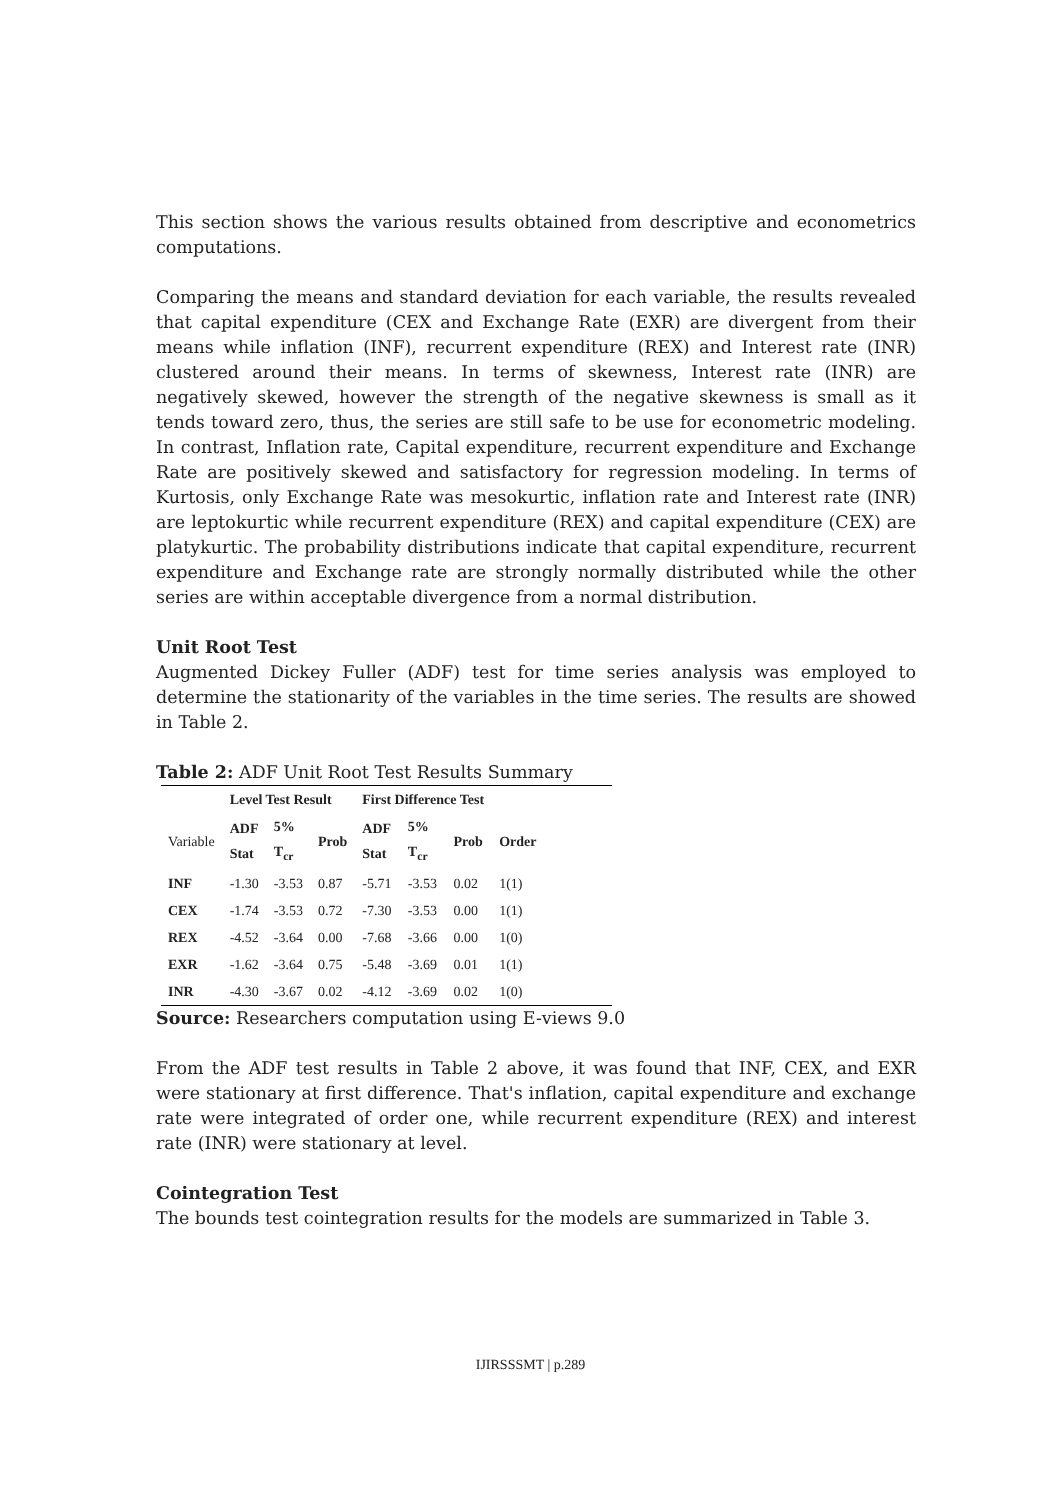This section shows the various results obtained from descriptive and econometrics computations.
Comparing the means and standard deviation for each variable, the results revealed that capital expenditure (CEX and Exchange Rate (EXR) are divergent from their means while inflation (INF), recurrent expenditure (REX) and Interest rate (INR) clustered around their means. In terms of skewness, Interest rate (INR) are negatively skewed, however the strength of the negative skewness is small as it tends toward zero, thus, the series are still safe to be use for econometric modeling. In contrast, Inflation rate, Capital expenditure, recurrent expenditure and Exchange Rate are positively skewed and satisfactory for regression modeling. In terms of Kurtosis, only Exchange Rate was mesokurtic, inflation rate and Interest rate (INR) are leptokurtic while recurrent expenditure (REX) and capital expenditure (CEX) are platykurtic. The probability distributions indicate that capital expenditure, recurrent expenditure and Exchange rate are strongly normally distributed while the other series are within acceptable divergence from a normal distribution.
Unit Root Test
Augmented Dickey Fuller (ADF) test for time series analysis was employed to determine the stationarity of the variables in the time series. The results are showed in Table 2.
Table 2: ADF Unit Root Test Results Summary
| | Level Test Result | | | First Difference Test | | | |
| --- | --- | --- | --- | --- | --- | --- | --- |
| Variable | ADF Stat | 5% T<sub>cr</sub> | Prob | ADF Stat | 5% T<sub>cr</sub> | Prob | Order |
| INF | -1.30 | -3.53 | 0.87 | -5.71 | -3.53 | 0.02 | 1(1) |
| CEX | -1.74 | -3.53 | 0.72 | -7.30 | -3.53 | 0.00 | 1(1) |
| REX | -4.52 | -3.64 | 0.00 | -7.68 | -3.66 | 0.00 | 1(0) |
| EXR | -1.62 | -3.64 | 0.75 | -5.48 | -3.69 | 0.01 | 1(1) |
| INR | -4.30 | -3.67 | 0.02 | -4.12 | -3.69 | 0.02 | 1(0) |
Source: Researchers computation using E-views 9.0
From the ADF test results in Table 2 above, it was found that INF, CEX, and EXR were stationary at first difference. That's inflation, capital expenditure and exchange rate were integrated of order one, while recurrent expenditure (REX) and interest rate (INR) were stationary at level.
Cointegration Test
The bounds test cointegration results for the models are summarized in Table 3.
IJIRSSSMT | p.289